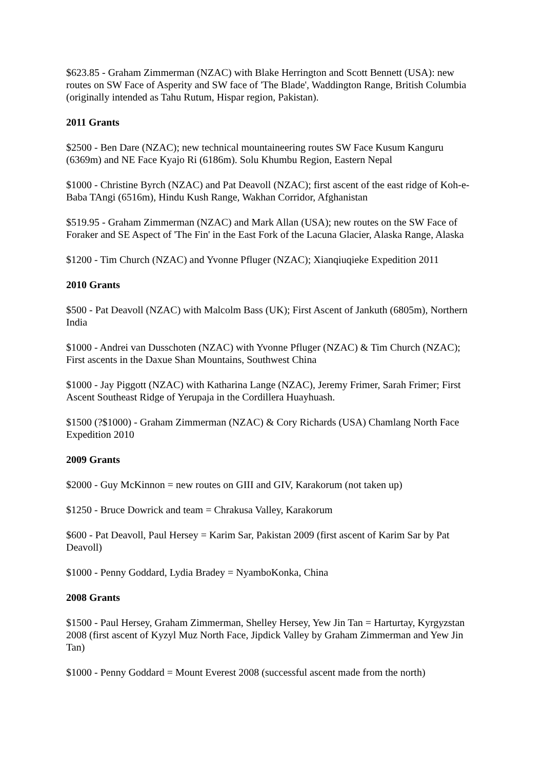$623.85 - Graham Zimmerman (NZAC) with Blake Herrington and Scott Bennett (USA): new routes on SW Face of Asperity and SW face of 'The Blade', Waddington Range, British Columbia (originally intended as Tahu Rutum, Hispar region, Pakistan).
2011 Grants
$2500 - Ben Dare (NZAC); new technical mountaineering routes SW Face Kusum Kanguru (6369m) and NE Face Kyajo Ri (6186m). Solu Khumbu Region, Eastern Nepal
$1000 - Christine Byrch (NZAC) and Pat Deavoll (NZAC); first ascent of the east ridge of Koh-e-Baba TAngi (6516m), Hindu Kush Range, Wakhan Corridor, Afghanistan
$519.95 - Graham Zimmerman (NZAC) and Mark Allan (USA); new routes on the SW Face of Foraker and SE Aspect of 'The Fin' in the East Fork of the Lacuna Glacier, Alaska Range, Alaska
$1200 - Tim Church (NZAC) and Yvonne Pfluger (NZAC); Xianqiuqieke Expedition 2011
2010 Grants
$500 - Pat Deavoll (NZAC) with Malcolm Bass (UK); First Ascent of Jankuth (6805m), Northern India
$1000 - Andrei van Dusschoten (NZAC) with Yvonne Pfluger (NZAC) & Tim Church (NZAC); First ascents in the Daxue Shan Mountains, Southwest China
$1000 - Jay Piggott (NZAC) with Katharina Lange (NZAC), Jeremy Frimer, Sarah Frimer; First Ascent Southeast Ridge of Yerupaja in the Cordillera Huayhuash.
$1500 (?$1000) - Graham Zimmerman (NZAC) & Cory Richards (USA) Chamlang North Face Expedition 2010
2009 Grants
$2000 - Guy McKinnon = new routes on GIII and GIV, Karakorum (not taken up)
$1250 - Bruce Dowrick and team = Chrakusa Valley, Karakorum
$600 - Pat Deavoll, Paul Hersey = Karim Sar, Pakistan 2009 (first ascent of Karim Sar by Pat Deavoll)
$1000 - Penny Goddard, Lydia Bradey = NyamboKonka, China
2008 Grants
$1500 - Paul Hersey, Graham Zimmerman, Shelley Hersey, Yew Jin Tan = Harturtay, Kyrgyzstan 2008 (first ascent of Kyzyl Muz North Face, Jipdick Valley by Graham Zimmerman and Yew Jin Tan)
$1000 - Penny Goddard = Mount Everest 2008 (successful ascent made from the north)